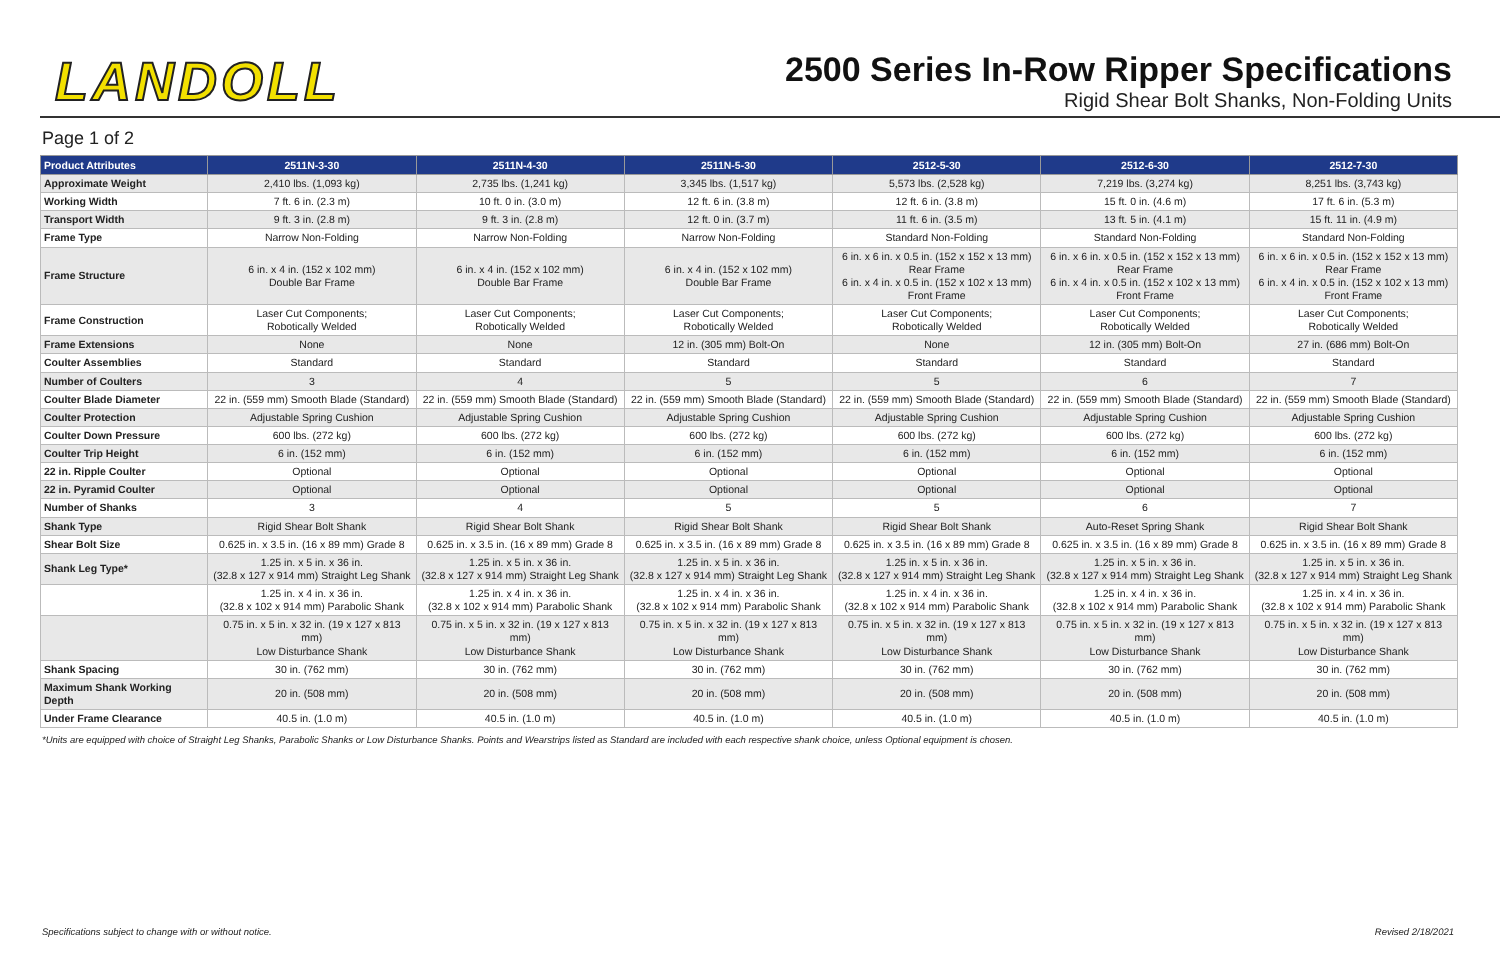LANDOLL
2500 Series In-Row Ripper Specifications
Rigid Shear Bolt Shanks, Non-Folding Units
Page 1 of 2
| Product Attributes | 2511N-3-30 | 2511N-4-30 | 2511N-5-30 | 2512-5-30 | 2512-6-30 | 2512-7-30 |
| --- | --- | --- | --- | --- | --- | --- |
| Approximate Weight | 2,410 lbs. (1,093 kg) | 2,735 lbs. (1,241 kg) | 3,345 lbs. (1,517 kg) | 5,573 lbs. (2,528 kg) | 7,219 lbs. (3,274 kg) | 8,251 lbs. (3,743 kg) |
| Working Width | 7 ft. 6 in. (2.3 m) | 10 ft. 0 in. (3.0 m) | 12 ft. 6 in. (3.8 m) | 12 ft. 6 in. (3.8 m) | 15 ft. 0 in. (4.6 m) | 17 ft. 6 in. (5.3 m) |
| Transport Width | 9 ft. 3 in. (2.8 m) | 9 ft. 3 in. (2.8 m) | 12 ft. 0 in. (3.7 m) | 11 ft. 6 in. (3.5 m) | 13 ft. 5 in. (4.1 m) | 15 ft. 11 in. (4.9 m) |
| Frame Type | Narrow Non-Folding | Narrow Non-Folding | Narrow Non-Folding | Standard Non-Folding | Standard Non-Folding | Standard Non-Folding |
| Frame Structure | 6 in. x 4 in. (152 x 102 mm) Double Bar Frame | 6 in. x 4 in. (152 x 102 mm) Double Bar Frame | 6 in. x 4 in. (152 x 102 mm) Double Bar Frame | 6 in. x 6 in. x 0.5 in. (152 x 152 x 13 mm) Rear Frame 6 in. x 4 in. x 0.5 in. (152 x 102 x 13 mm) Front Frame | 6 in. x 6 in. x 0.5 in. (152 x 152 x 13 mm) Rear Frame 6 in. x 4 in. x 0.5 in. (152 x 102 x 13 mm) Front Frame | 6 in. x 6 in. x 0.5 in. (152 x 152 x 13 mm) Rear Frame 6 in. x 4 in. x 0.5 in. (152 x 102 x 13 mm) Front Frame |
| Frame Construction | Laser Cut Components; Robotically Welded | Laser Cut Components; Robotically Welded | Laser Cut Components; Robotically Welded | Laser Cut Components; Robotically Welded | Laser Cut Components; Robotically Welded | Laser Cut Components; Robotically Welded |
| Frame Extensions | None | None | 12 in. (305 mm) Bolt-On | None | 12 in. (305 mm) Bolt-On | 27 in. (686 mm) Bolt-On |
| Coulter Assemblies | Standard | Standard | Standard | Standard | Standard | Standard |
| Number of Coulters | 3 | 4 | 5 | 5 | 6 | 7 |
| Coulter Blade Diameter | 22 in. (559 mm) Smooth Blade (Standard) | 22 in. (559 mm) Smooth Blade (Standard) | 22 in. (559 mm) Smooth Blade (Standard) | 22 in. (559 mm) Smooth Blade (Standard) | 22 in. (559 mm) Smooth Blade (Standard) | 22 in. (559 mm) Smooth Blade (Standard) |
| Coulter Protection | Adjustable Spring Cushion | Adjustable Spring Cushion | Adjustable Spring Cushion | Adjustable Spring Cushion | Adjustable Spring Cushion | Adjustable Spring Cushion |
| Coulter Down Pressure | 600 lbs. (272 kg) | 600 lbs. (272 kg) | 600 lbs. (272 kg) | 600 lbs. (272 kg) | 600 lbs. (272 kg) | 600 lbs. (272 kg) |
| Coulter Trip Height | 6 in. (152 mm) | 6 in. (152 mm) | 6 in. (152 mm) | 6 in. (152 mm) | 6 in. (152 mm) | 6 in. (152 mm) |
| 22 in. Ripple Coulter | Optional | Optional | Optional | Optional | Optional | Optional |
| 22 in. Pyramid Coulter | Optional | Optional | Optional | Optional | Optional | Optional |
| Number of Shanks | 3 | 4 | 5 | 5 | 6 | 7 |
| Shank Type | Rigid Shear Bolt Shank | Rigid Shear Bolt Shank | Rigid Shear Bolt Shank | Rigid Shear Bolt Shank | Auto-Reset Spring Shank | Rigid Shear Bolt Shank |
| Shear Bolt Size | 0.625 in. x 3.5 in. (16 x 89 mm) Grade 8 | 0.625 in. x 3.5 in. (16 x 89 mm) Grade 8 | 0.625 in. x 3.5 in. (16 x 89 mm) Grade 8 | 0.625 in. x 3.5 in. (16 x 89 mm) Grade 8 | 0.625 in. x 3.5 in. (16 x 89 mm) Grade 8 | 0.625 in. x 3.5 in. (16 x 89 mm) Grade 8 |
| Shank Leg Type* | 1.25 in. x 5 in. x 36 in. (32.8 x 127 x 914 mm) Straight Leg Shank | 1.25 in. x 5 in. x 36 in. (32.8 x 127 x 914 mm) Straight Leg Shank | 1.25 in. x 5 in. x 36 in. (32.8 x 127 x 914 mm) Straight Leg Shank | 1.25 in. x 5 in. x 36 in. (32.8 x 127 x 914 mm) Straight Leg Shank | 1.25 in. x 5 in. x 36 in. (32.8 x 127 x 914 mm) Straight Leg Shank | 1.25 in. x 5 in. x 36 in. (32.8 x 127 x 914 mm) Straight Leg Shank |
| | 1.25 in. x 4 in. x 36 in. (32.8 x 102 x 914 mm) Parabolic Shank | 1.25 in. x 4 in. x 36 in. (32.8 x 102 x 914 mm) Parabolic Shank | 1.25 in. x 4 in. x 36 in. (32.8 x 102 x 914 mm) Parabolic Shank | 1.25 in. x 4 in. x 36 in. (32.8 x 102 x 914 mm) Parabolic Shank | 1.25 in. x 4 in. x 36 in. (32.8 x 102 x 914 mm) Parabolic Shank | 1.25 in. x 4 in. x 36 in. (32.8 x 102 x 914 mm) Parabolic Shank |
| | 0.75 in. x 5 in. x 32 in. (19 x 127 x 813 mm) Low Disturbance Shank | 0.75 in. x 5 in. x 32 in. (19 x 127 x 813 mm) Low Disturbance Shank | 0.75 in. x 5 in. x 32 in. (19 x 127 x 813 mm) Low Disturbance Shank | 0.75 in. x 5 in. x 32 in. (19 x 127 x 813 mm) Low Disturbance Shank | 0.75 in. x 5 in. x 32 in. (19 x 127 x 813 mm) Low Disturbance Shank | 0.75 in. x 5 in. x 32 in. (19 x 127 x 813 mm) Low Disturbance Shank |
| Shank Spacing | 30 in. (762 mm) | 30 in. (762 mm) | 30 in. (762 mm) | 30 in. (762 mm) | 30 in. (762 mm) | 30 in. (762 mm) |
| Maximum Shank Working Depth | 20 in. (508 mm) | 20 in. (508 mm) | 20 in. (508 mm) | 20 in. (508 mm) | 20 in. (508 mm) | 20 in. (508 mm) |
| Under Frame Clearance | 40.5 in. (1.0 m) | 40.5 in. (1.0 m) | 40.5 in. (1.0 m) | 40.5 in. (1.0 m) | 40.5 in. (1.0 m) | 40.5 in. (1.0 m) |
*Units are equipped with choice of Straight Leg Shanks, Parabolic Shanks or Low Disturbance Shanks. Points and Wearstrips listed as Standard are included with each respective shank choice, unless Optional equipment is chosen.
Specifications subject to change with or without notice. Revised 2/18/2021